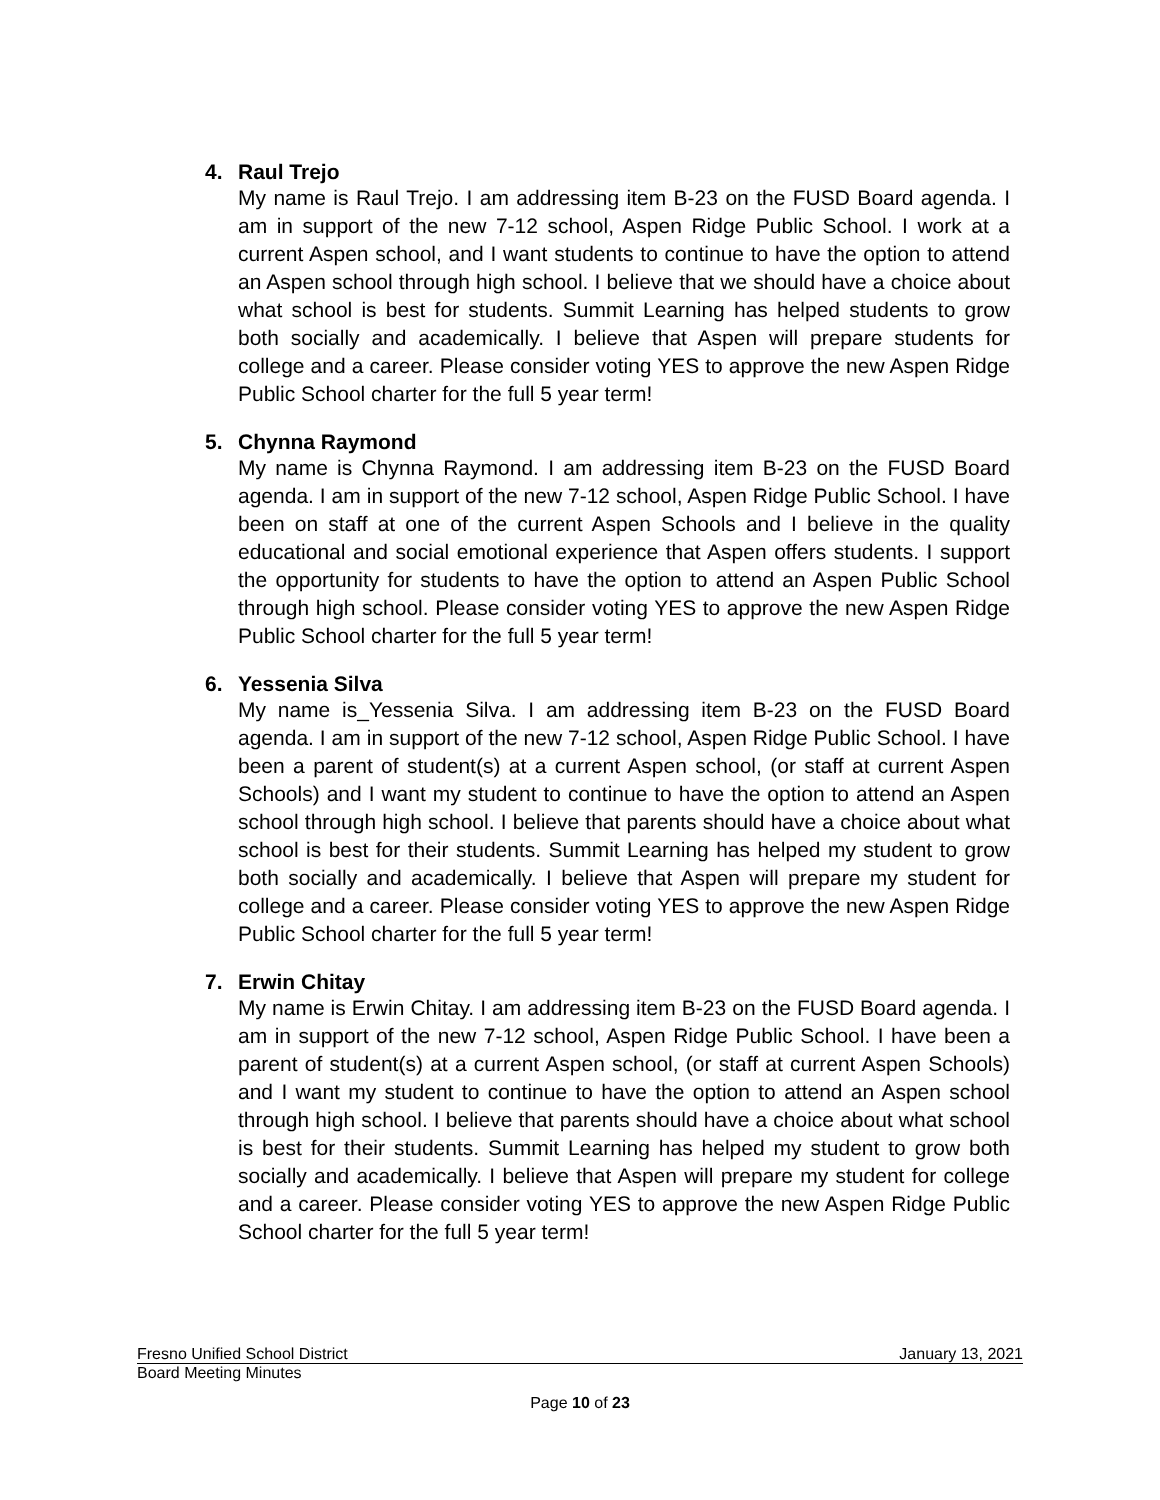4. Raul Trejo
My name is Raul Trejo. I am addressing item B-23 on the FUSD Board agenda. I am in support of the new 7-12 school, Aspen Ridge Public School. I work at a current Aspen school, and I want students to continue to have the option to attend an Aspen school through high school. I believe that we should have a choice about what school is best for students. Summit Learning has helped students to grow both socially and academically. I believe that Aspen will prepare students for college and a career. Please consider voting YES to approve the new Aspen Ridge Public School charter for the full 5 year term!
5. Chynna Raymond
My name is Chynna Raymond. I am addressing item B-23 on the FUSD Board agenda. I am in support of the new 7-12 school, Aspen Ridge Public School. I have been on staff at one of the current Aspen Schools and I believe in the quality educational and social emotional experience that Aspen offers students. I support the opportunity for students to have the option to attend an Aspen Public School through high school. Please consider voting YES to approve the new Aspen Ridge Public School charter for the full 5 year term!
6. Yessenia Silva
My name is_Yessenia Silva. I am addressing item B-23 on the FUSD Board agenda. I am in support of the new 7-12 school, Aspen Ridge Public School. I have been a parent of student(s) at a current Aspen school, (or staff at current Aspen Schools) and I want my student to continue to have the option to attend an Aspen school through high school. I believe that parents should have a choice about what school is best for their students. Summit Learning has helped my student to grow both socially and academically. I believe that Aspen will prepare my student for college and a career. Please consider voting YES to approve the new Aspen Ridge Public School charter for the full 5 year term!
7. Erwin Chitay
My name is Erwin Chitay. I am addressing item B-23 on the FUSD Board agenda. I am in support of the new 7-12 school, Aspen Ridge Public School. I have been a parent of student(s) at a current Aspen school, (or staff at current Aspen Schools) and I want my student to continue to have the option to attend an Aspen school through high school. I believe that parents should have a choice about what school is best for their students. Summit Learning has helped my student to grow both socially and academically. I believe that Aspen will prepare my student for college and a career. Please consider voting YES to approve the new Aspen Ridge Public School charter for the full 5 year term!
Fresno Unified School District January 13, 2021
Board Meeting Minutes
Page 10 of 23